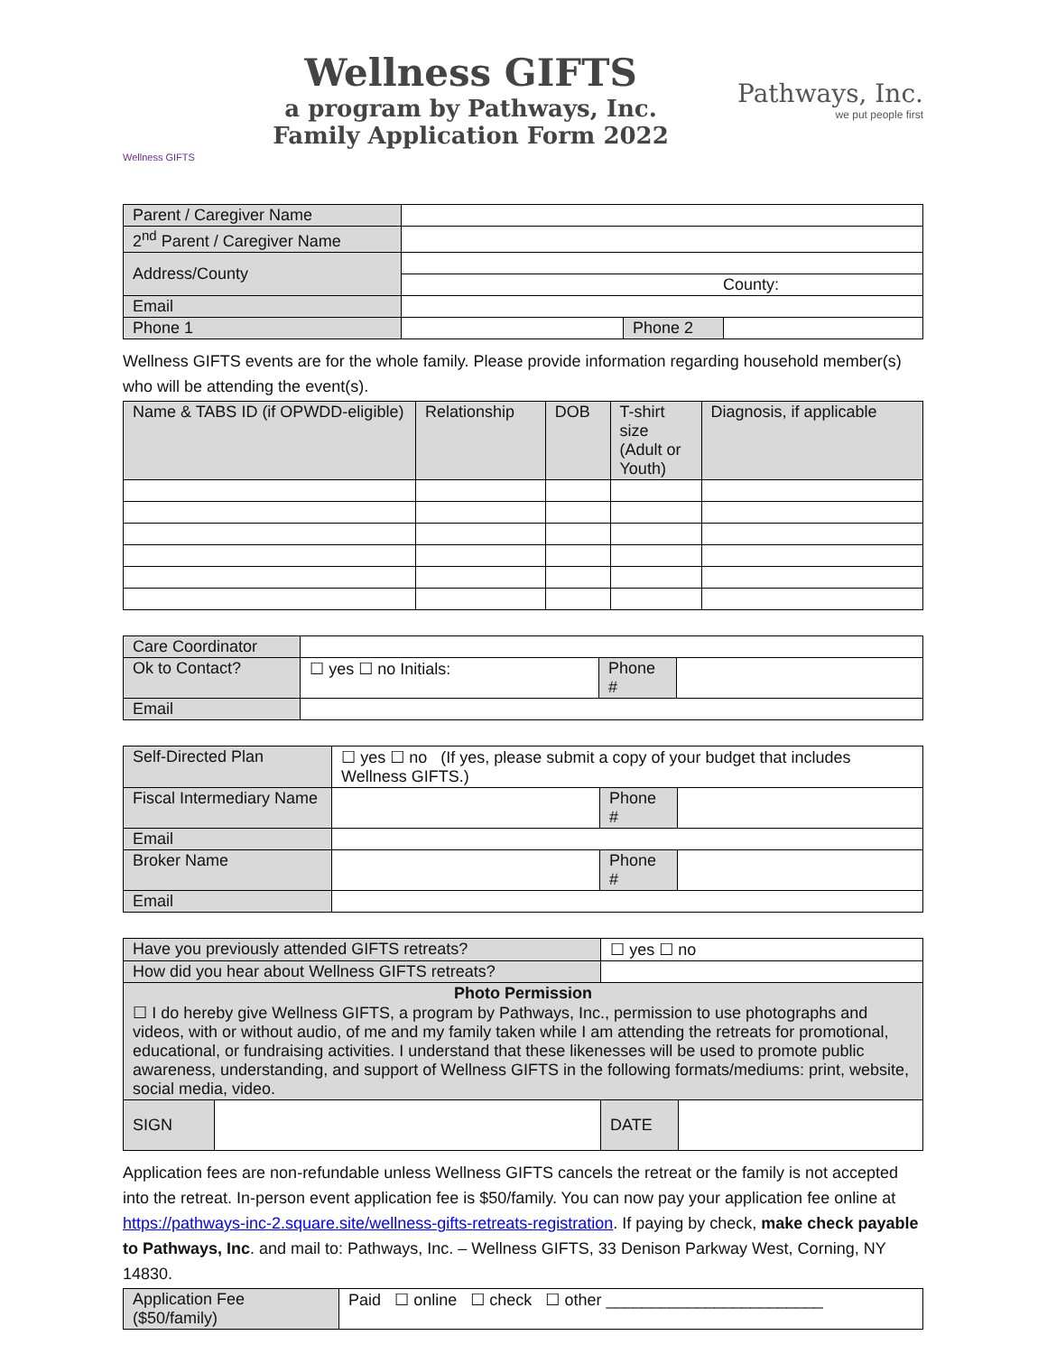Wellness GIFTS
Wellness GIFTS
a program by Pathways, Inc.
Family Application Form 2022
Pathways, Inc.
we put people first
| Parent / Caregiver Name | | | |
| 2<sup>nd</sup> Parent / Caregiver Name | | | |
| Address/County | | | |
| | County: | | |
| Email | | | |
| Phone 1 | | Phone 2 | |
Wellness GIFTS events are for the whole family. Please provide information regarding household member(s) who will be attending the event(s).
| Name & TABS ID (if OPWDD-eligible) | Relationship | DOB | T-shirt size (Adult or Youth) | Diagnosis, if applicable |
| --- | --- | --- | --- | --- |
| Care Coordinator | | | |
| Ok to Contact? | ☐ yes ☐ no Initials: | Phone # | |
| Email | | | |
| Self-Directed Plan | ☐ yes ☐ no (If yes, please submit a copy of your budget that includes Wellness GIFTS.) | | |
| Fiscal Intermediary Name | | Phone # | |
| Email | | | |
| Broker Name | | Phone # | |
| Email | | | |
| Have you previously attended GIFTS retreats? | | ☐ yes ☐ no | |
| How did you hear about Wellness GIFTS retreats? | | | |
| Photo Permission ☐ I do hereby give Wellness GIFTS, a program by Pathways, Inc., permission to use photographs and videos, with or without audio, of me and my family taken while I am attending the retreats for promotional, educational, or fundraising activities. I understand that these likenesses will be used to promote public awareness, understanding, and support of Wellness GIFTS in the following formats/mediums: print, website, social media, video. | | | |
| SIGN | | DATE | |
Application fees are non-refundable unless Wellness GIFTS cancels the retreat or the family is not accepted into the retreat. In-person event application fee is $50/family. You can now pay your application fee online at https://pathways-inc-2.square.site/wellness-gifts-retreats-registration. If paying by check, make check payable to Pathways, Inc. and mail to: Pathways, Inc. – Wellness GIFTS, 33 Denison Parkway West, Corning, NY 14830.
| Application Fee ($50/family) | Paid ☐ online ☐ check ☐ other ________________________ |